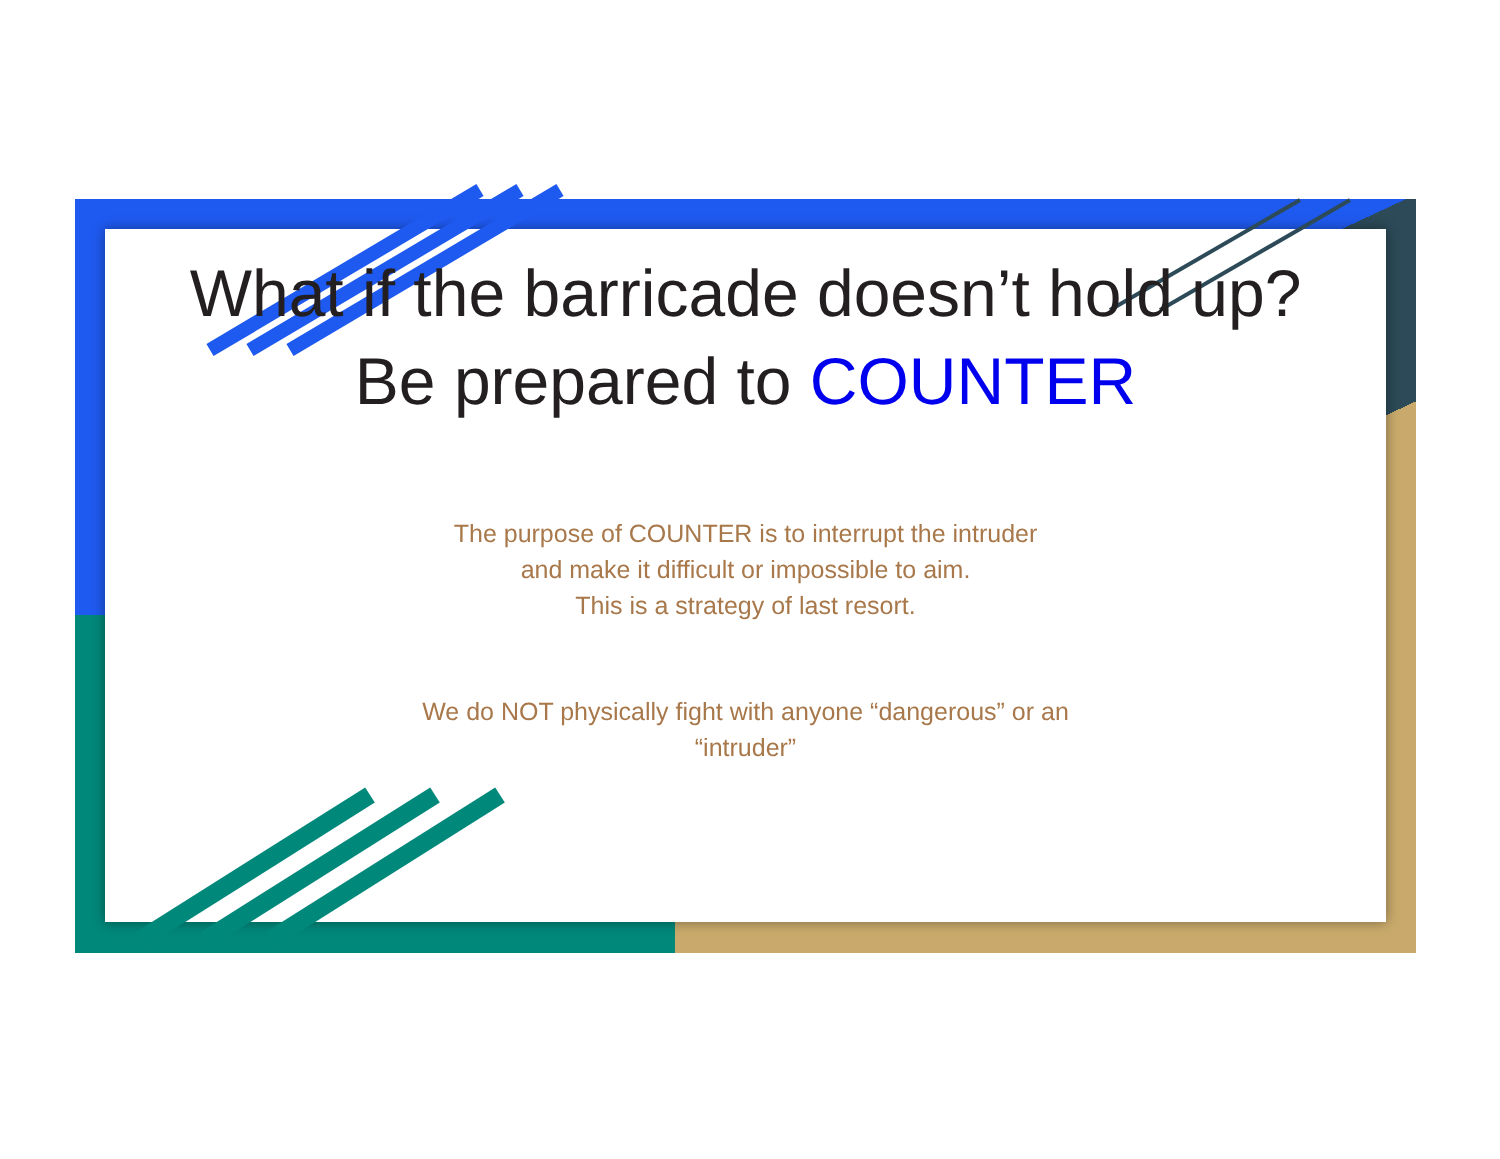What if the barricade doesn’t hold up?
Be prepared to COUNTER
The purpose of COUNTER is to interrupt the intruder
and make it difficult or impossible to aim.
This is a strategy of last resort.
We do NOT physically fight with anyone “dangerous” or an
“intruder”